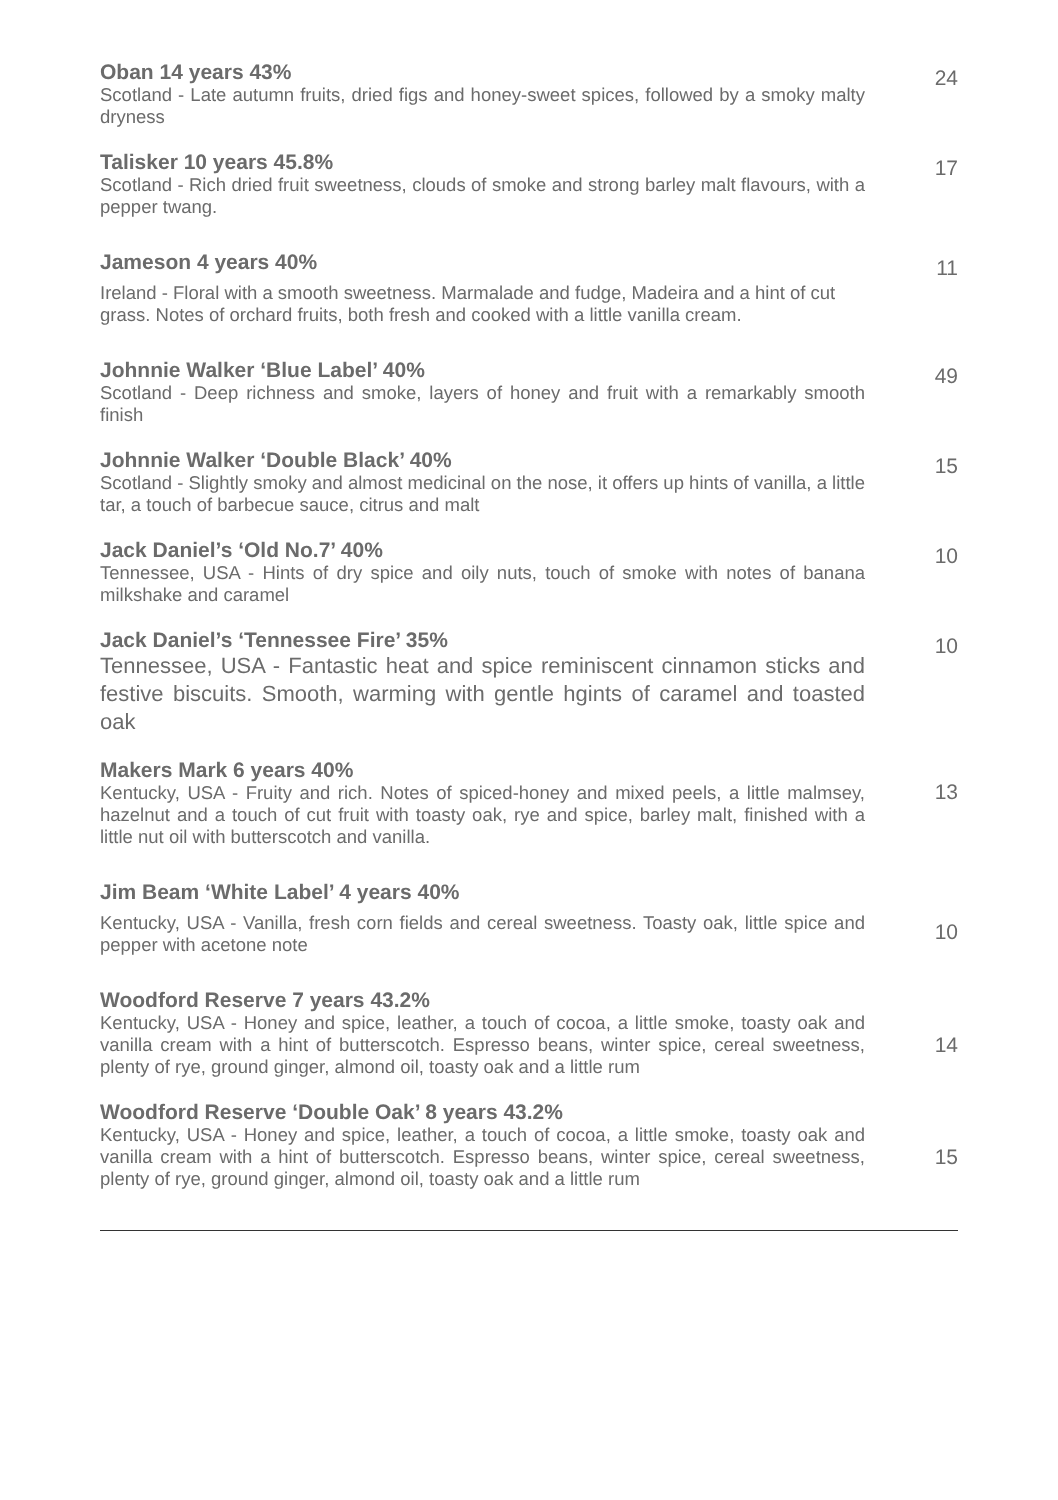Oban 14 years 43%
Scotland - Late autumn fruits, dried figs and honey-sweet spices, followed by a smoky malty dryness
24
Talisker 10 years 45.8%
Scotland - Rich dried fruit sweetness, clouds of smoke and strong barley malt flavours, with a pepper twang.
17
Jameson 4 years 40%
Ireland - Floral with a smooth sweetness. Marmalade and fudge, Madeira and a hint of cut grass. Notes of orchard fruits, both fresh and cooked with a little vanilla cream.
11
Johnnie Walker ‘Blue Label’ 40%
Scotland - Deep richness and smoke, layers of honey and fruit with a remarkably smooth finish
49
Johnnie Walker ‘Double Black’ 40%
Scotland - Slightly smoky and almost medicinal on the nose, it offers up hints of vanilla, a little tar, a touch of barbecue sauce, citrus and malt
15
Jack Daniel’s ‘Old No.7’ 40%
Tennessee, USA - Hints of dry spice and oily nuts, touch of smoke with notes of banana milkshake and caramel
10
Jack Daniel’s ‘Tennessee Fire’ 35%
Tennessee, USA - Fantastic heat and spice reminiscent cinnamon sticks and festive biscuits. Smooth, warming with gentle hgints of caramel and toasted oak
10
Makers Mark 6 years 40%
Kentucky, USA - Fruity and rich. Notes of spiced-honey and mixed peels, a little malmsey, hazelnut and a touch of cut fruit with toasty oak, rye and spice, barley malt, finished with a little nut oil with butterscotch and vanilla.
13
Jim Beam ‘White Label’ 4 years 40%
Kentucky, USA - Vanilla, fresh corn fields and cereal sweetness. Toasty oak, little spice and pepper with acetone note
10
Woodford Reserve 7 years 43.2%
Kentucky, USA - Honey and spice, leather, a touch of cocoa, a little smoke, toasty oak and vanilla cream with a hint of butterscotch. Espresso beans, winter spice, cereal sweetness, plenty of rye, ground ginger, almond oil, toasty oak and a little rum
14
Woodford Reserve ‘Double Oak’ 8 years 43.2%
Kentucky, USA - Honey and spice, leather, a touch of cocoa, a little smoke, toasty oak and vanilla cream with a hint of butterscotch. Espresso beans, winter spice, cereal sweetness, plenty of rye, ground ginger, almond oil, toasty oak and a little rum
15